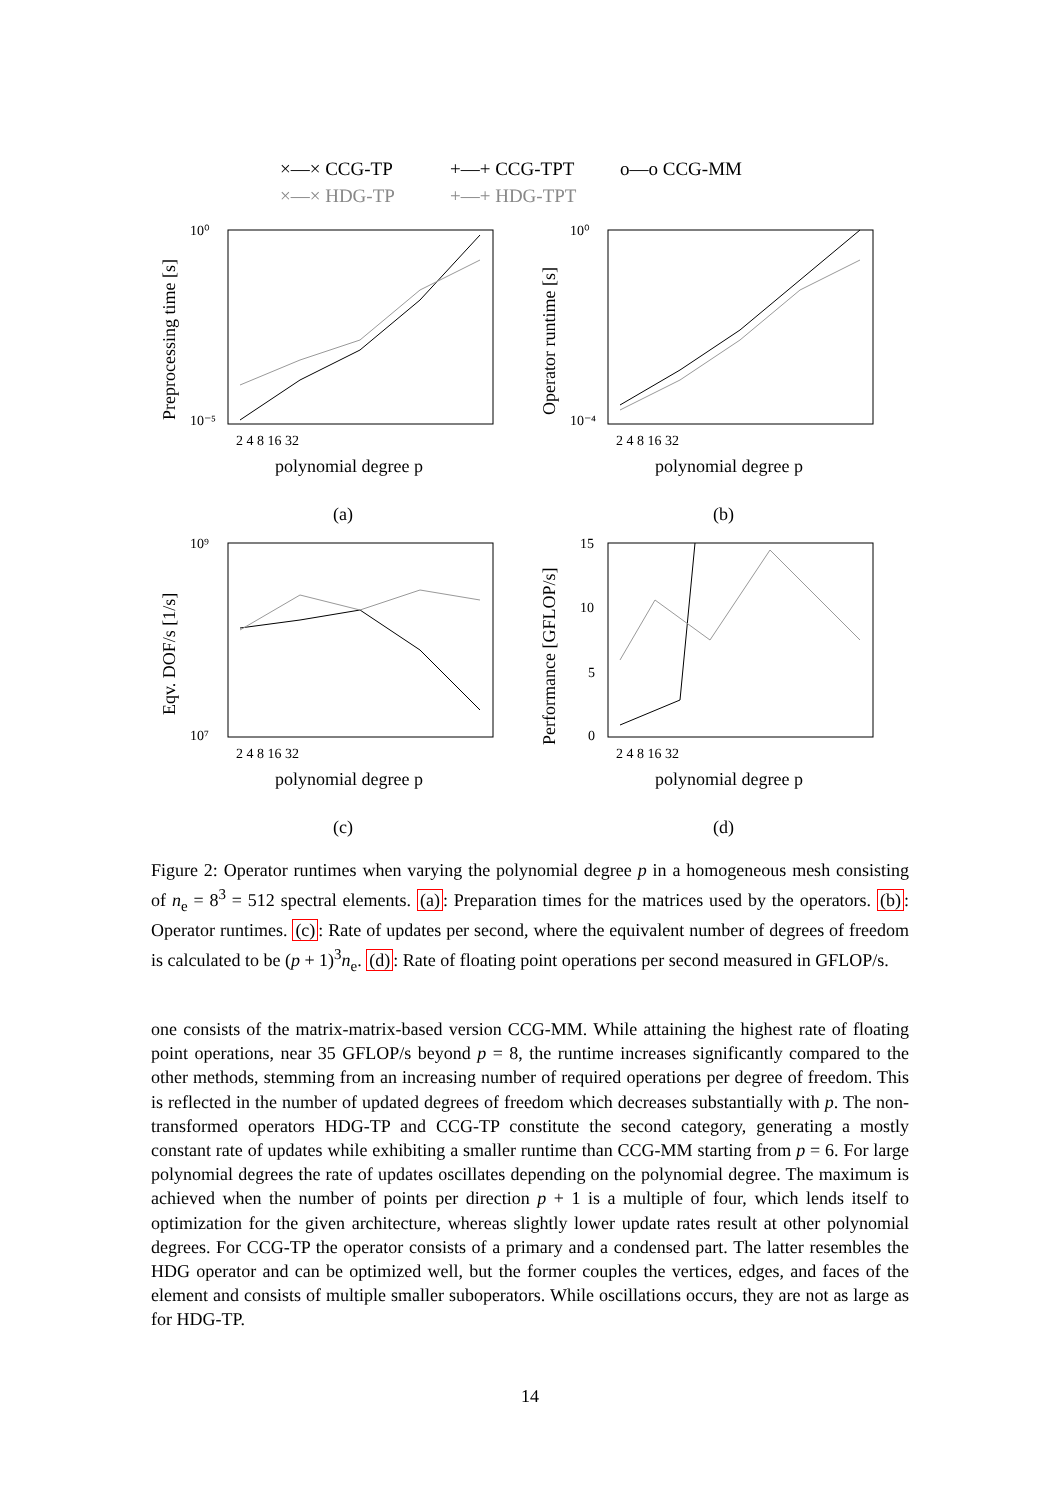×—× CCG-TP +—+ CCG-TPT o—o CCG-MM
×—× HDG-TP +—+ HDG-TPT
10⁰
10⁻⁵
10⁰
10⁻⁴
10⁹
10⁷
15
10
5
0
2 4 8 16 32
2 4 8 16 32
2 4 8 16 32
2 4 8 16 32
polynomial degree p
polynomial degree p
polynomial degree p
polynomial degree p
(a)
(b)
(c)
(d)
Preprocessing time [s]
Operator runtime [s]
Eqv. DOF/s [1/s]
Performance [GFLOP/s]
Figure 2: Operator runtimes when varying the polynomial degree p in a homogeneous mesh consisting of n<sub>e</sub> = 8<sup>3</sup> = 512 spectral elements. (a): Preparation times for the matrices used by the operators. (b): Operator runtimes. (c): Rate of updates per second, where the equivalent number of degrees of freedom is calculated to be (p + 1)<sup>3</sup>n<sub>e</sub>. (d): Rate of floating point operations per second measured in GFLOP/s.
one consists of the matrix-matrix-based version CCG-MM. While attaining the highest rate of floating point operations, near 35 GFLOP/s beyond p = 8, the runtime increases significantly compared to the other methods, stemming from an increasing number of required operations per degree of freedom. This is reflected in the number of updated degrees of freedom which decreases substantially with p. The non-transformed operators HDG-TP and CCG-TP constitute the second category, generating a mostly constant rate of updates while exhibiting a smaller runtime than CCG-MM starting from p = 6. For large polynomial degrees the rate of updates oscillates depending on the polynomial degree. The maximum is achieved when the number of points per direction p + 1 is a multiple of four, which lends itself to optimization for the given architecture, whereas slightly lower update rates result at other polynomial degrees. For CCG-TP the operator consists of a primary and a condensed part. The latter resembles the HDG operator and can be optimized well, but the former couples the vertices, edges, and faces of the element and consists of multiple smaller suboperators. While oscillations occurs, they are not as large as for HDG-TP.
14